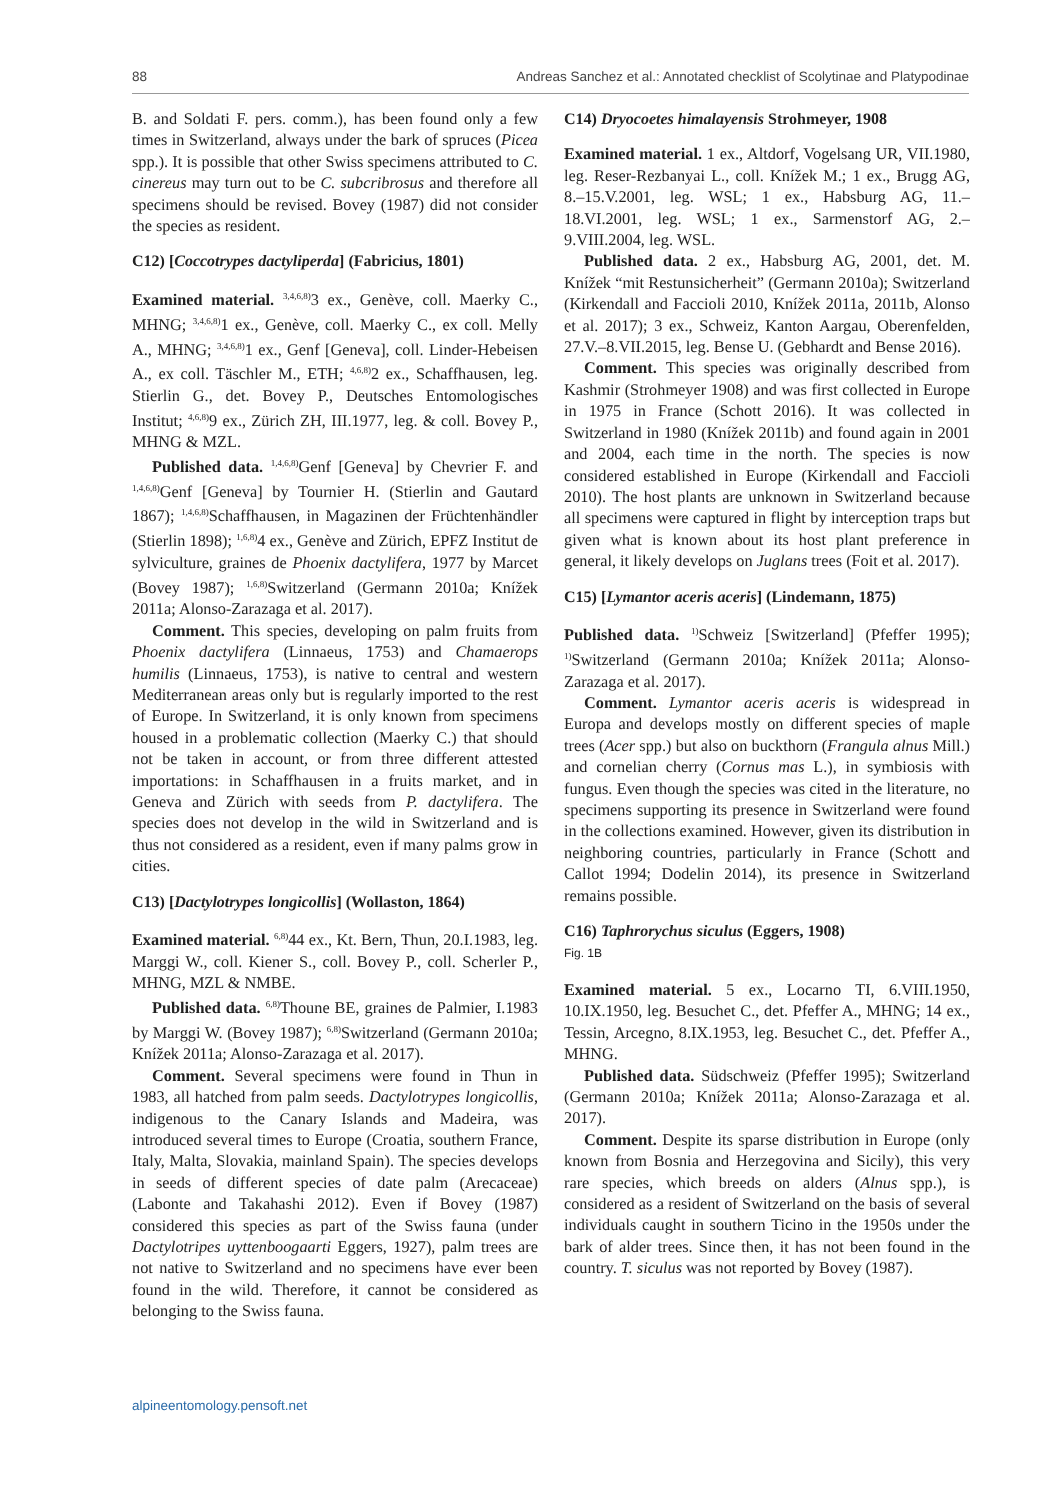88 Andreas Sanchez et al.: Annotated checklist of Scolytinae and Platypodinae
B. and Soldati F. pers. comm.), has been found only a few times in Switzerland, always under the bark of spruces (Picea spp.). It is possible that other Swiss specimens attributed to C. cinereus may turn out to be C. subcribrosus and therefore all specimens should be revised. Bovey (1987) did not consider the species as resident.
C12) [Coccotrypes dactyliperda] (Fabricius, 1801)
Examined material. <sup>3,4,6,8)</sup>3 ex., Genève, coll. Maerky C., MHNG; <sup>3,4,6,8)</sup>1 ex., Genève, coll. Maerky C., ex coll. Melly A., MHNG; <sup>3,4,6,8)</sup>1 ex., Genf [Geneva], coll. Linder-Hebeisen A., ex coll. Täschler M., ETH; <sup>4,6,8)</sup>2 ex., Schaffhausen, leg. Stierlin G., det. Bovey P., Deutsches Entomologisches Institut; <sup>4,6,8)</sup>9 ex., Zürich ZH, III.1977, leg. & coll. Bovey P., MHNG & MZL.
Published data. <sup>1,4,6,8)</sup>Genf [Geneva] by Chevrier F. and <sup>1,4,6,8)</sup>Genf [Geneva] by Tournier H. (Stierlin and Gautard 1867); <sup>1,4,6,8)</sup>Schaffhausen, in Magazinen der Früchtenhändler (Stierlin 1898); <sup>1,6,8)</sup>4 ex., Genève and Zürich, EPFZ Institut de sylviculture, graines de Phoenix dactylifera, 1977 by Marcet (Bovey 1987); <sup>1,6,8)</sup>Switzerland (Germann 2010a; Knížek 2011a; Alonso-Zarazaga et al. 2017).
Comment. This species, developing on palm fruits from Phoenix dactylifera (Linnaeus, 1753) and Chamaerops humilis (Linnaeus, 1753), is native to central and western Mediterranean areas only but is regularly imported to the rest of Europe. In Switzerland, it is only known from specimens housed in a problematic collection (Maerky C.) that should not be taken in account, or from three different attested importations: in Schaffhausen in a fruits market, and in Geneva and Zürich with seeds from P. dactylifera. The species does not develop in the wild in Switzerland and is thus not considered as a resident, even if many palms grow in cities.
C13) [Dactylotrypes longicollis] (Wollaston, 1864)
Examined material. <sup>6,8)</sup>44 ex., Kt. Bern, Thun, 20.I.1983, leg. Marggi W., coll. Kiener S., coll. Bovey P., coll. Scherler P., MHNG, MZL & NMBE.
Published data. <sup>6,8)</sup>Thoune BE, graines de Palmier, I.1983 by Marggi W. (Bovey 1987); <sup>6,8)</sup>Switzerland (Germann 2010a; Knížek 2011a; Alonso-Zarazaga et al. 2017).
Comment. Several specimens were found in Thun in 1983, all hatched from palm seeds. Dactylotrypes longicollis, indigenous to the Canary Islands and Madeira, was introduced several times to Europe (Croatia, southern France, Italy, Malta, Slovakia, mainland Spain). The species develops in seeds of different species of date palm (Arecaceae) (Labonte and Takahashi 2012). Even if Bovey (1987) considered this species as part of the Swiss fauna (under Dactylotripes uyttenboogaarti Eggers, 1927), palm trees are not native to Switzerland and no specimens have ever been found in the wild. Therefore, it cannot be considered as belonging to the Swiss fauna.
C14) Dryocoetes himalayensis Strohmeyer, 1908
Examined material. 1 ex., Altdorf, Vogelsang UR, VII.1980, leg. Reser-Rezbanyai L., coll. Knížek M.; 1 ex., Brugg AG, 8.–15.V.2001, leg. WSL; 1 ex., Habsburg AG, 11.–18.VI.2001, leg. WSL; 1 ex., Sarmenstorf AG, 2.–9.VIII.2004, leg. WSL.
Published data. 2 ex., Habsburg AG, 2001, det. M. Knížek “mit Restunsicherheit” (Germann 2010a); Switzerland (Kirkendall and Faccioli 2010, Knížek 2011a, 2011b, Alonso et al. 2017); 3 ex., Schweiz, Kanton Aargau, Oberenfelden, 27.V.–8.VII.2015, leg. Bense U. (Gebhardt and Bense 2016).
Comment. This species was originally described from Kashmir (Strohmeyer 1908) and was first collected in Europe in 1975 in France (Schott 2016). It was collected in Switzerland in 1980 (Knížek 2011b) and found again in 2001 and 2004, each time in the north. The species is now considered established in Europe (Kirkendall and Faccioli 2010). The host plants are unknown in Switzerland because all specimens were captured in flight by interception traps but given what is known about its host plant preference in general, it likely develops on Juglans trees (Foit et al. 2017).
C15) [Lymantor aceris aceris] (Lindemann, 1875)
Published data. <sup>1)</sup>Schweiz [Switzerland] (Pfeffer 1995); <sup>1)</sup>Switzerland (Germann 2010a; Knížek 2011a; Alonso-Zarazaga et al. 2017).
Comment. Lymantor aceris aceris is widespread in Europa and develops mostly on different species of maple trees (Acer spp.) but also on buckthorn (Frangula alnus Mill.) and cornelian cherry (Cornus mas L.), in symbiosis with fungus. Even though the species was cited in the literature, no specimens supporting its presence in Switzerland were found in the collections examined. However, given its distribution in neighboring countries, particularly in France (Schott and Callot 1994; Dodelin 2014), its presence in Switzerland remains possible.
C16) Taphrorychus siculus (Eggers, 1908)
Fig. 1B
Examined material. 5 ex., Locarno TI, 6.VIII.1950, 10.IX.1950, leg. Besuchet C., det. Pfeffer A., MHNG; 14 ex., Tessin, Arcegno, 8.IX.1953, leg. Besuchet C., det. Pfeffer A., MHNG.
Published data. Südschweiz (Pfeffer 1995); Switzerland (Germann 2010a; Knížek 2011a; Alonso-Zarazaga et al. 2017).
Comment. Despite its sparse distribution in Europe (only known from Bosnia and Herzegovina and Sicily), this very rare species, which breeds on alders (Alnus spp.), is considered as a resident of Switzerland on the basis of several individuals caught in southern Ticino in the 1950s under the bark of alder trees. Since then, it has not been found in the country. T. siculus was not reported by Bovey (1987).
alpineentomology.pensoft.net